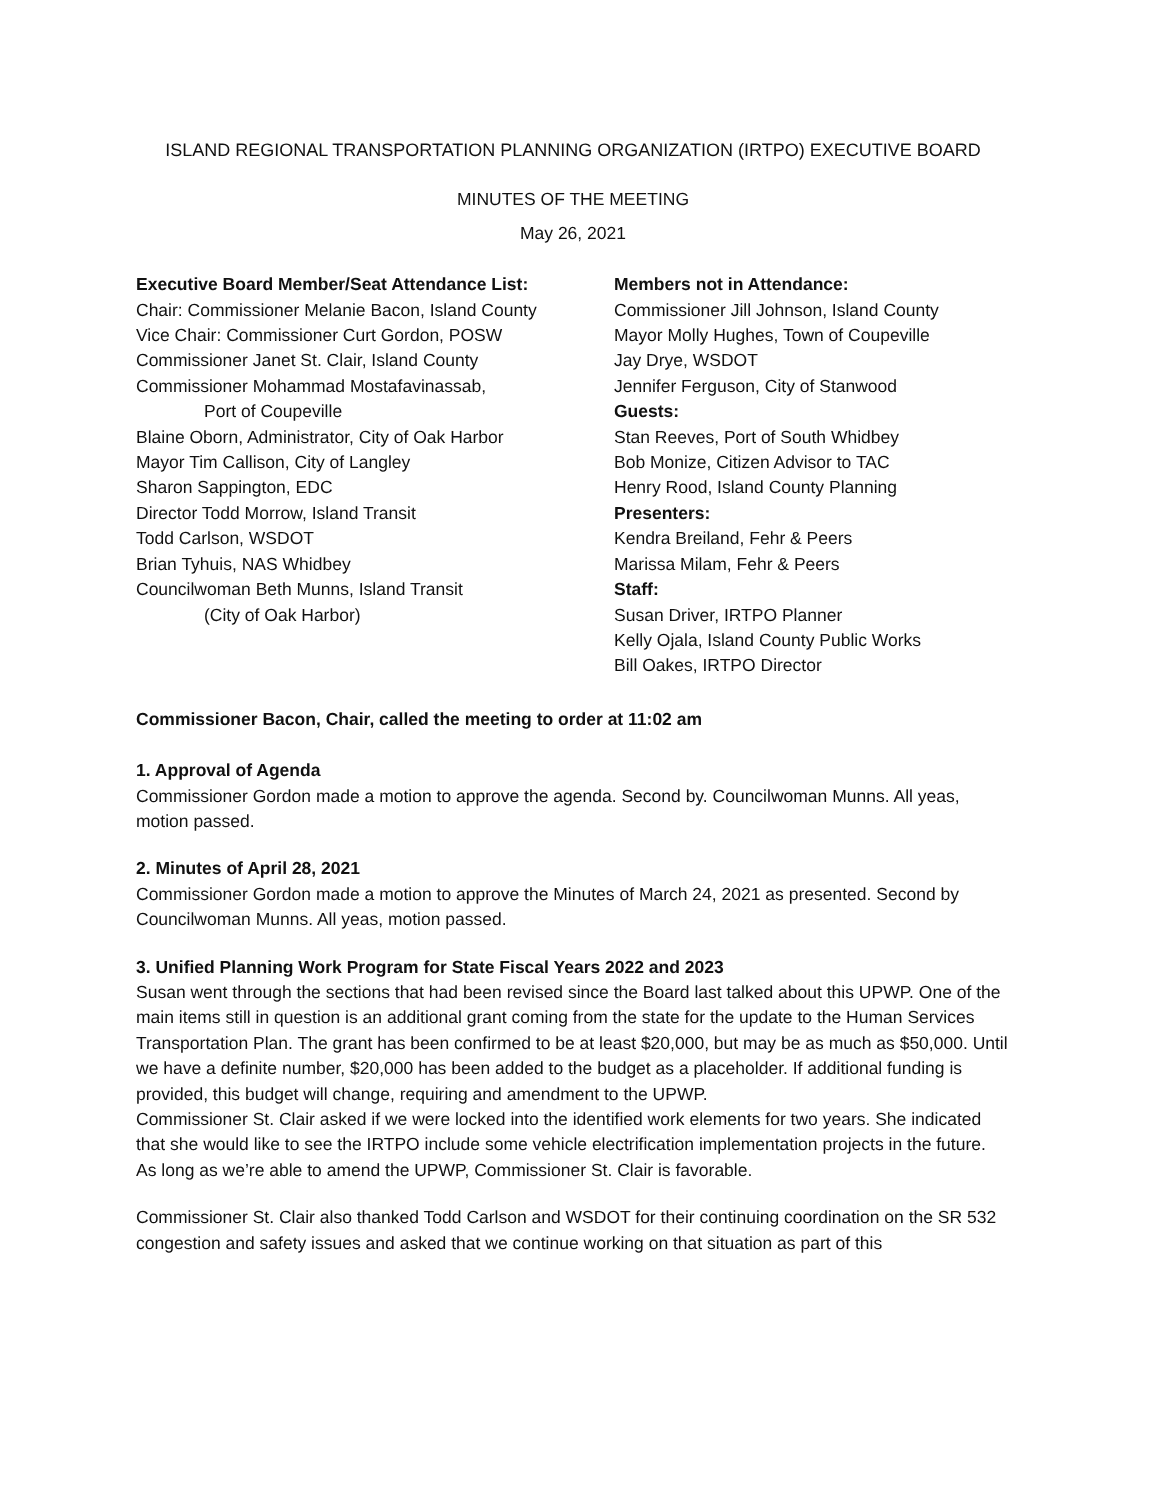ISLAND REGIONAL TRANSPORTATION PLANNING ORGANIZATION (IRTPO) EXECUTIVE BOARD
MINUTES OF THE MEETING
May 26, 2021
Executive Board Member/Seat Attendance List:
Chair: Commissioner Melanie Bacon, Island County
Vice Chair: Commissioner Curt Gordon, POSW
Commissioner Janet St. Clair, Island County
Commissioner Mohammad Mostafavinassab,
Port of Coupeville
Blaine Oborn, Administrator, City of Oak Harbor
Mayor Tim Callison, City of Langley
Sharon Sappington, EDC
Director Todd Morrow, Island Transit
Todd Carlson, WSDOT
Brian Tyhuis, NAS Whidbey
Councilwoman Beth Munns, Island Transit
(City of Oak Harbor)
Members not in Attendance:
Commissioner Jill Johnson, Island County
Mayor Molly Hughes, Town of Coupeville
Jay Drye, WSDOT
Jennifer Ferguson, City of Stanwood
Guests:
Stan Reeves, Port of South Whidbey
Bob Monize, Citizen Advisor to TAC
Henry Rood, Island County Planning
Presenters:
Kendra Breiland, Fehr & Peers
Marissa Milam, Fehr & Peers
Staff:
Susan Driver, IRTPO Planner
Kelly Ojala, Island County Public Works
Bill Oakes, IRTPO Director
Commissioner Bacon, Chair, called the meeting to order at 11:02 am
1. Approval of Agenda
Commissioner Gordon made a motion to approve the agenda. Second by. Councilwoman Munns. All yeas, motion passed.
2. Minutes of April 28, 2021
Commissioner Gordon made a motion to approve the Minutes of March 24, 2021 as presented. Second by Councilwoman Munns. All yeas, motion passed.
3. Unified Planning Work Program for State Fiscal Years 2022 and 2023
Susan went through the sections that had been revised since the Board last talked about this UPWP. One of the main items still in question is an additional grant coming from the state for the update to the Human Services Transportation Plan. The grant has been confirmed to be at least $20,000, but may be as much as $50,000. Until we have a definite number, $20,000 has been added to the budget as a placeholder. If additional funding is provided, this budget will change, requiring and amendment to the UPWP.
Commissioner St. Clair asked if we were locked into the identified work elements for two years. She indicated that she would like to see the IRTPO include some vehicle electrification implementation projects in the future. As long as we’re able to amend the UPWP, Commissioner St. Clair is favorable.
Commissioner St. Clair also thanked Todd Carlson and WSDOT for their continuing coordination on the SR 532 congestion and safety issues and asked that we continue working on that situation as part of this